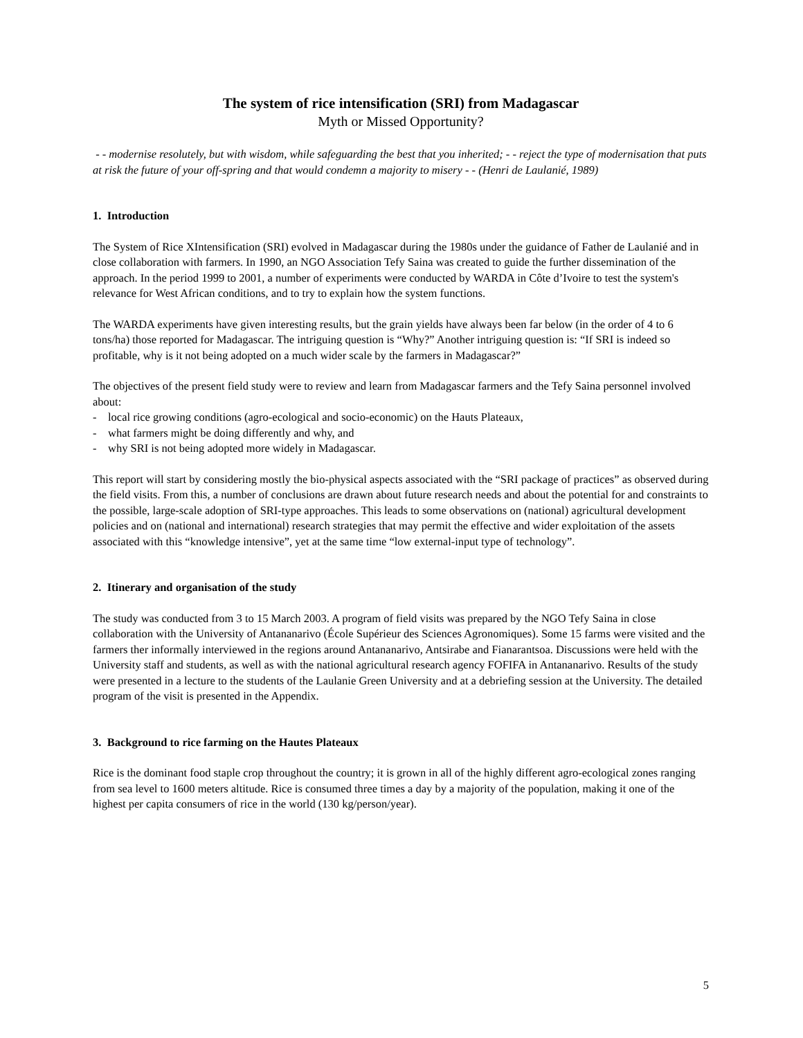The system of rice intensification (SRI) from Madagascar
Myth or Missed Opportunity?
- - modernise resolutely, but with wisdom, while safeguarding the best that you inherited; - - reject the type of modernisation that puts at risk the future of your off-spring and that would condemn a majority to misery - - (Henri de Laulanié, 1989)
1. Introduction
The System of Rice XIntensification (SRI) evolved in Madagascar during the 1980s under the guidance of Father de Laulanié and in close collaboration with farmers. In 1990, an NGO Association Tefy Saina was created to guide the further dissemination of the approach. In the period 1999 to 2001, a number of experiments were conducted by WARDA in Côte d’Ivoire to test the system's relevance for West African conditions, and to try to explain how the system functions.
The WARDA experiments have given interesting results, but the grain yields have always been far below (in the order of 4 to 6 tons/ha) those reported for Madagascar. The intriguing question is “Why?” Another intriguing question is: “If SRI is indeed so profitable, why is it not being adopted on a much wider scale by the farmers in Madagascar?”
The objectives of the present field study were to review and learn from Madagascar farmers and the Tefy Saina personnel involved about:
- local rice growing conditions (agro-ecological and socio-economic) on the Hauts Plateaux,
- what farmers might be doing differently and why, and
- why SRI is not being adopted more widely in Madagascar.
This report will start by considering mostly the bio-physical aspects associated with the “SRI package of practices” as observed during the field visits. From this, a number of conclusions are drawn about future research needs and about the potential for and constraints to the possible, large-scale adoption of SRI-type approaches. This leads to some observations on (national) agricultural development policies and on (national and international) research strategies that may permit the effective and wider exploitation of the assets associated with this “knowledge intensive”, yet at the same time “low external-input type of technology”.
2. Itinerary and organisation of the study
The study was conducted from 3 to 15 March 2003. A program of field visits was prepared by the NGO Tefy Saina in close collaboration with the University of Antananarivo (École Supérieur des Sciences Agronomiques). Some 15 farms were visited and the farmers ther informally interviewed in the regions around Antananarivo, Antsirabe and Fianarantsoa. Discussions were held with the University staff and students, as well as with the national agricultural research agency FOFIFA in Antananarivo. Results of the study were presented in a lecture to the students of the Laulanie Green University and at a debriefing session at the University. The detailed program of the visit is presented in the Appendix.
3. Background to rice farming on the Hautes Plateaux
Rice is the dominant food staple crop throughout the country; it is grown in all of the highly different agro-ecological zones ranging from sea level to 1600 meters altitude. Rice is consumed three times a day by a majority of the population, making it one of the highest per capita consumers of rice in the world (130 kg/person/year).
5